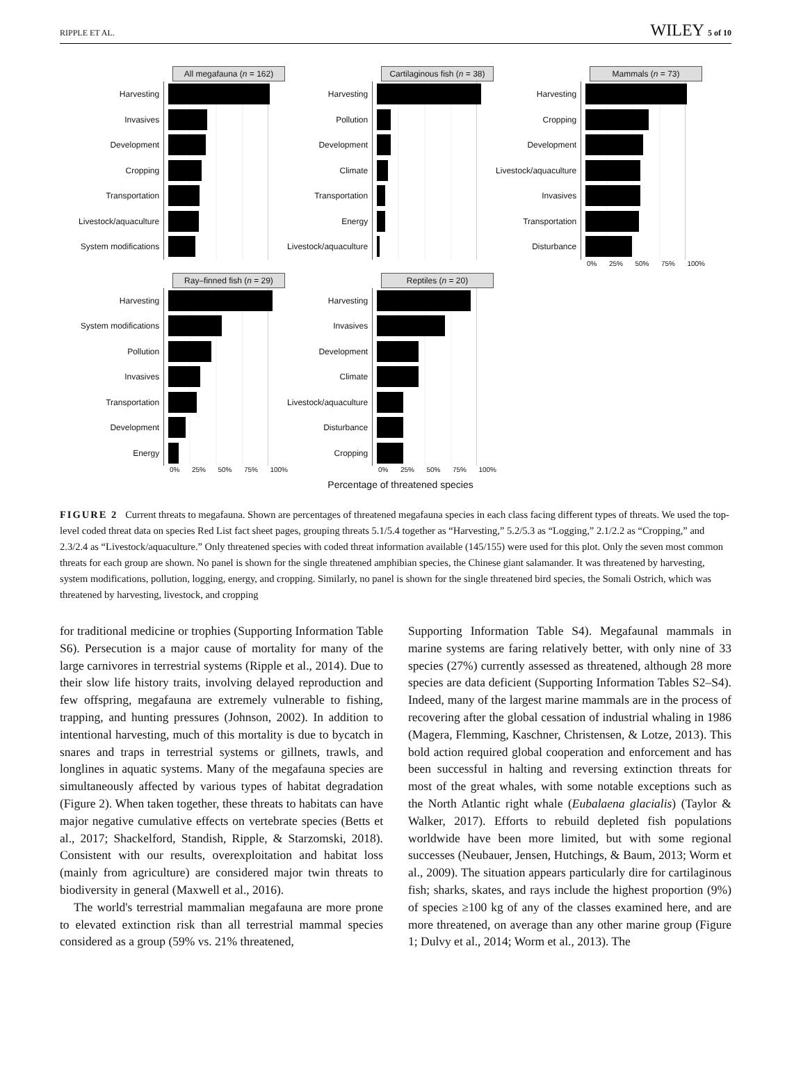RIPPLE ET AL. WILEY 5 of 10
All megafauna (n = 162)
Harvesting
Invasives
Development
Cropping
Transportation
Livestock/aquaculture
System modifications
Cartilaginous fish (n = 38)
Harvesting
Pollution
Development
Climate
Transportation
Energy
Livestock/aquaculture
Mammals (n = 73)
Harvesting
Cropping
Development
Livestock/aquaculture
Invasives
Transportation
Disturbance
0% 25% 50% 75% 100%
Ray–finned fish (n = 29)
Harvesting
System modifications
Pollution
Invasives
Transportation
Development
Energy
0% 25% 50% 75% 100%
Reptiles (n = 20)
Harvesting
Invasives
Development
Climate
Livestock/aquaculture
Disturbance
Cropping
0% 25% 50% 75% 100%
Percentage of threatened species
FIGURE 2 Current threats to megafauna. Shown are percentages of threatened megafauna species in each class facing different types of threats. We used the top-level coded threat data on species Red List fact sheet pages, grouping threats 5.1/5.4 together as “Harvesting,” 5.2/5.3 as “Logging,” 2.1/2.2 as “Cropping,” and 2.3/2.4 as “Livestock/aquaculture.” Only threatened species with coded threat information available (145/155) were used for this plot. Only the seven most common threats for each group are shown. No panel is shown for the single threatened amphibian species, the Chinese giant salamander. It was threatened by harvesting, system modifications, pollution, logging, energy, and cropping. Similarly, no panel is shown for the single threatened bird species, the Somali Ostrich, which was threatened by harvesting, livestock, and cropping
for traditional medicine or trophies (Supporting Information Table S6). Persecution is a major cause of mortality for many of the large carnivores in terrestrial systems (Ripple et al., 2014). Due to their slow life history traits, involving delayed reproduction and few offspring, megafauna are extremely vulnerable to fishing, trapping, and hunting pressures (Johnson, 2002). In addition to intentional harvesting, much of this mortality is due to bycatch in snares and traps in terrestrial systems or gillnets, trawls, and longlines in aquatic systems. Many of the megafauna species are simultaneously affected by various types of habitat degradation (Figure 2). When taken together, these threats to habitats can have major negative cumulative effects on vertebrate species (Betts et al., 2017; Shackelford, Standish, Ripple, & Starzomski, 2018). Consistent with our results, overexploitation and habitat loss (mainly from agriculture) are considered major twin threats to biodiversity in general (Maxwell et al., 2016).
The world's terrestrial mammalian megafauna are more prone to elevated extinction risk than all terrestrial mammal species considered as a group (59% vs. 21% threatened,
Supporting Information Table S4). Megafaunal mammals in marine systems are faring relatively better, with only nine of 33 species (27%) currently assessed as threatened, although 28 more species are data deficient (Supporting Information Tables S2–S4). Indeed, many of the largest marine mammals are in the process of recovering after the global cessation of industrial whaling in 1986 (Magera, Flemming, Kaschner, Christensen, & Lotze, 2013). This bold action required global cooperation and enforcement and has been successful in halting and reversing extinction threats for most of the great whales, with some notable exceptions such as the North Atlantic right whale (Eubalaena glacialis) (Taylor & Walker, 2017). Efforts to rebuild depleted fish populations worldwide have been more limited, but with some regional successes (Neubauer, Jensen, Hutchings, & Baum, 2013; Worm et al., 2009). The situation appears particularly dire for cartilaginous fish; sharks, skates, and rays include the highest proportion (9%) of species ≥100 kg of any of the classes examined here, and are more threatened, on average than any other marine group (Figure 1; Dulvy et al., 2014; Worm et al., 2013). The